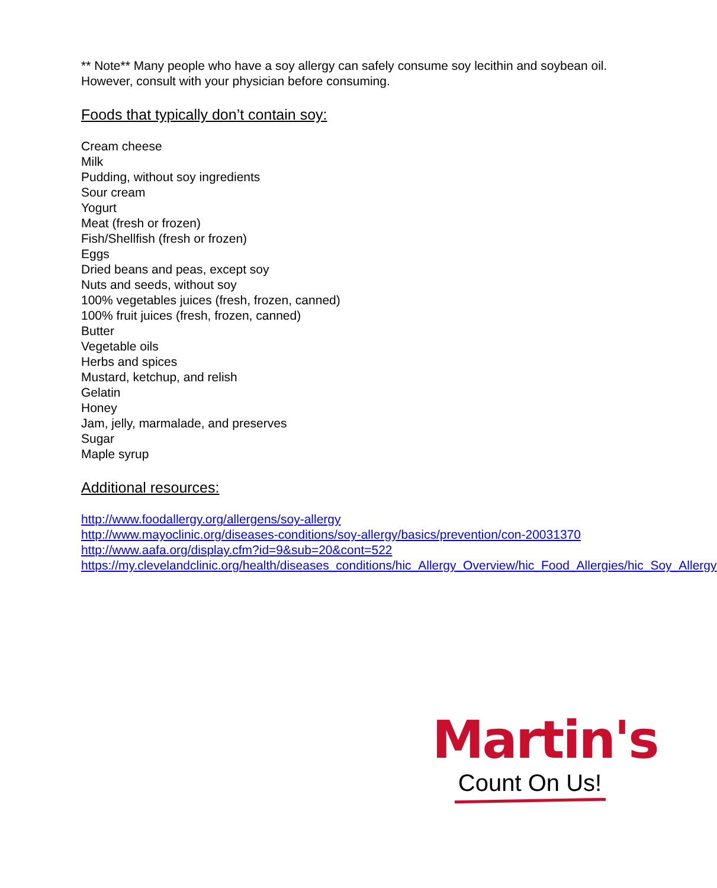** Note** Many people who have a soy allergy can safely consume soy lecithin and soybean oil. However, consult with your physician before consuming.
Foods that typically don’t contain soy:
Cream cheese
Milk
Pudding, without soy ingredients
Sour cream
Yogurt
Meat (fresh or frozen)
Fish/Shellfish (fresh or frozen)
Eggs
Dried beans and peas, except soy
Nuts and seeds, without soy
100% vegetables juices (fresh, frozen, canned)
100% fruit juices (fresh, frozen, canned)
Butter
Vegetable oils
Herbs and spices
Mustard, ketchup, and relish
Gelatin
Honey
Jam, jelly, marmalade, and preserves
Sugar
Maple syrup
Additional resources:
http://www.foodallergy.org/allergens/soy-allergy
http://www.mayoclinic.org/diseases-conditions/soy-allergy/basics/prevention/con-20031370
http://www.aafa.org/display.cfm?id=9&sub=20&cont=522
https://my.clevelandclinic.org/health/diseases_conditions/hic_Allergy_Overview/hic_Food_Allergies/hic_Soy_Allergy
Martin's
Count On Us!